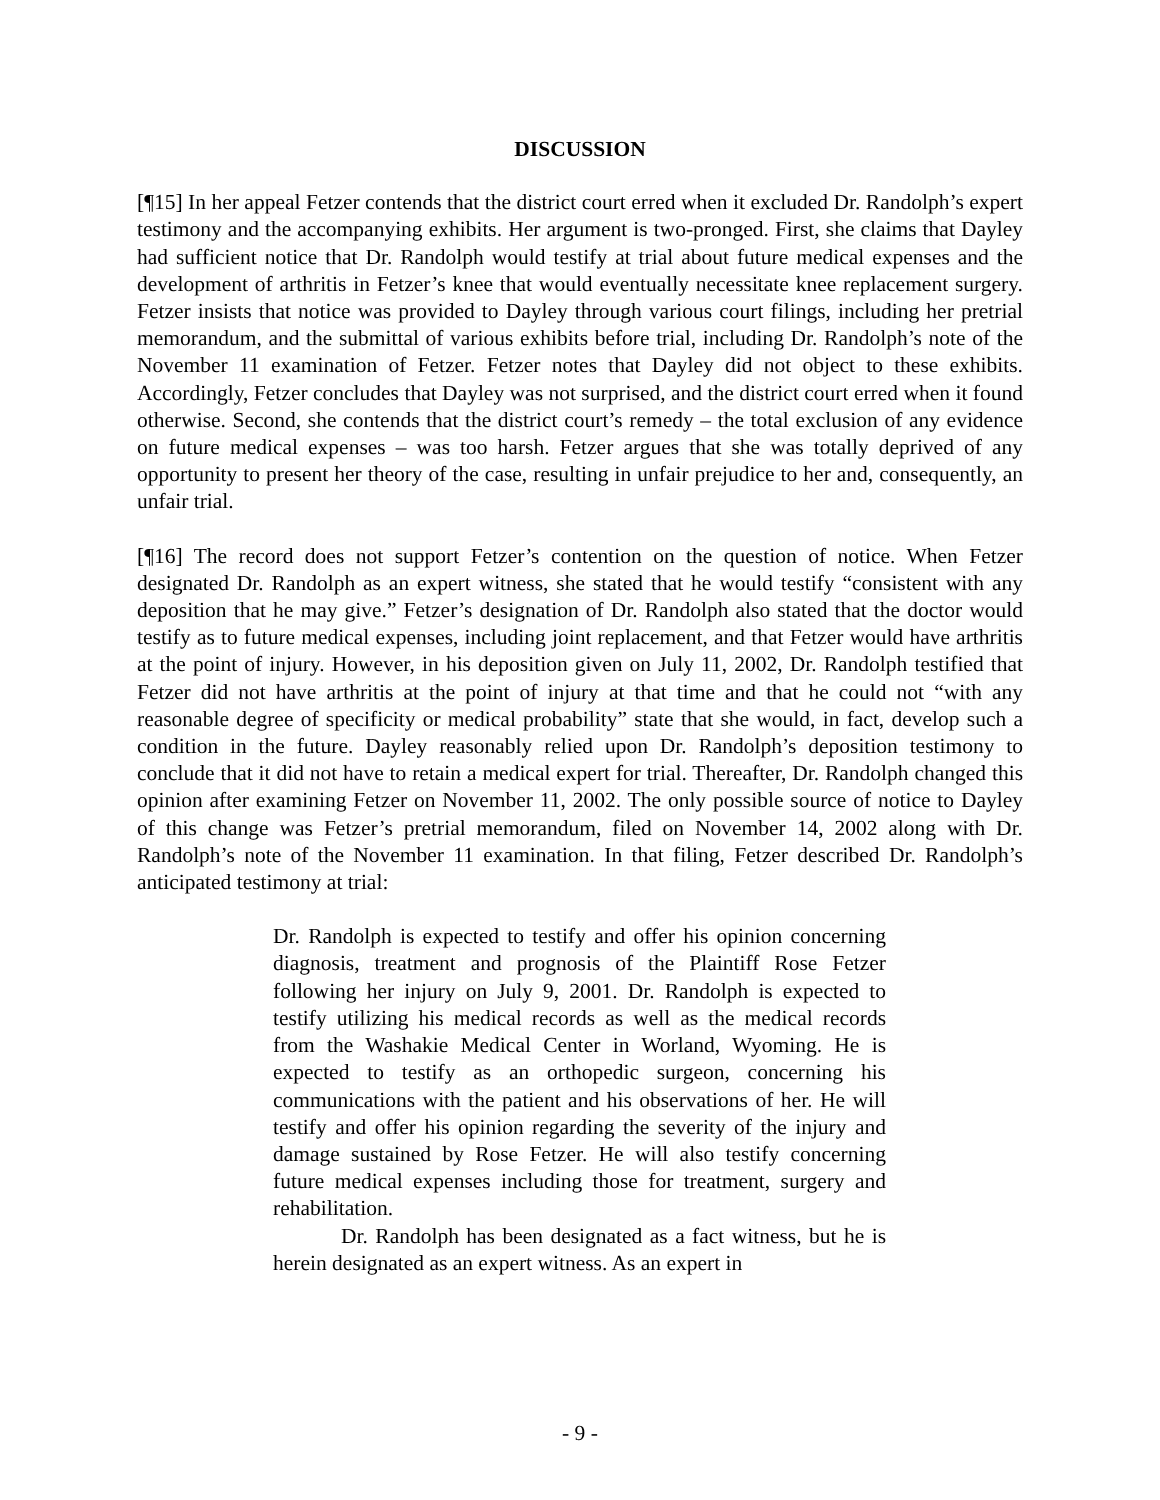DISCUSSION
[¶15] In her appeal Fetzer contends that the district court erred when it excluded Dr. Randolph’s expert testimony and the accompanying exhibits. Her argument is two-pronged. First, she claims that Dayley had sufficient notice that Dr. Randolph would testify at trial about future medical expenses and the development of arthritis in Fetzer’s knee that would eventually necessitate knee replacement surgery. Fetzer insists that notice was provided to Dayley through various court filings, including her pretrial memorandum, and the submittal of various exhibits before trial, including Dr. Randolph’s note of the November 11 examination of Fetzer. Fetzer notes that Dayley did not object to these exhibits. Accordingly, Fetzer concludes that Dayley was not surprised, and the district court erred when it found otherwise. Second, she contends that the district court’s remedy – the total exclusion of any evidence on future medical expenses – was too harsh. Fetzer argues that she was totally deprived of any opportunity to present her theory of the case, resulting in unfair prejudice to her and, consequently, an unfair trial.
[¶16] The record does not support Fetzer’s contention on the question of notice. When Fetzer designated Dr. Randolph as an expert witness, she stated that he would testify “consistent with any deposition that he may give.” Fetzer’s designation of Dr. Randolph also stated that the doctor would testify as to future medical expenses, including joint replacement, and that Fetzer would have arthritis at the point of injury. However, in his deposition given on July 11, 2002, Dr. Randolph testified that Fetzer did not have arthritis at the point of injury at that time and that he could not “with any reasonable degree of specificity or medical probability” state that she would, in fact, develop such a condition in the future. Dayley reasonably relied upon Dr. Randolph’s deposition testimony to conclude that it did not have to retain a medical expert for trial. Thereafter, Dr. Randolph changed this opinion after examining Fetzer on November 11, 2002. The only possible source of notice to Dayley of this change was Fetzer’s pretrial memorandum, filed on November 14, 2002 along with Dr. Randolph’s note of the November 11 examination. In that filing, Fetzer described Dr. Randolph’s anticipated testimony at trial:
Dr. Randolph is expected to testify and offer his opinion concerning diagnosis, treatment and prognosis of the Plaintiff Rose Fetzer following her injury on July 9, 2001. Dr. Randolph is expected to testify utilizing his medical records as well as the medical records from the Washakie Medical Center in Worland, Wyoming. He is expected to testify as an orthopedic surgeon, concerning his communications with the patient and his observations of her. He will testify and offer his opinion regarding the severity of the injury and damage sustained by Rose Fetzer. He will also testify concerning future medical expenses including those for treatment, surgery and rehabilitation.
Dr. Randolph has been designated as a fact witness, but he is herein designated as an expert witness. As an expert in
- 9 -